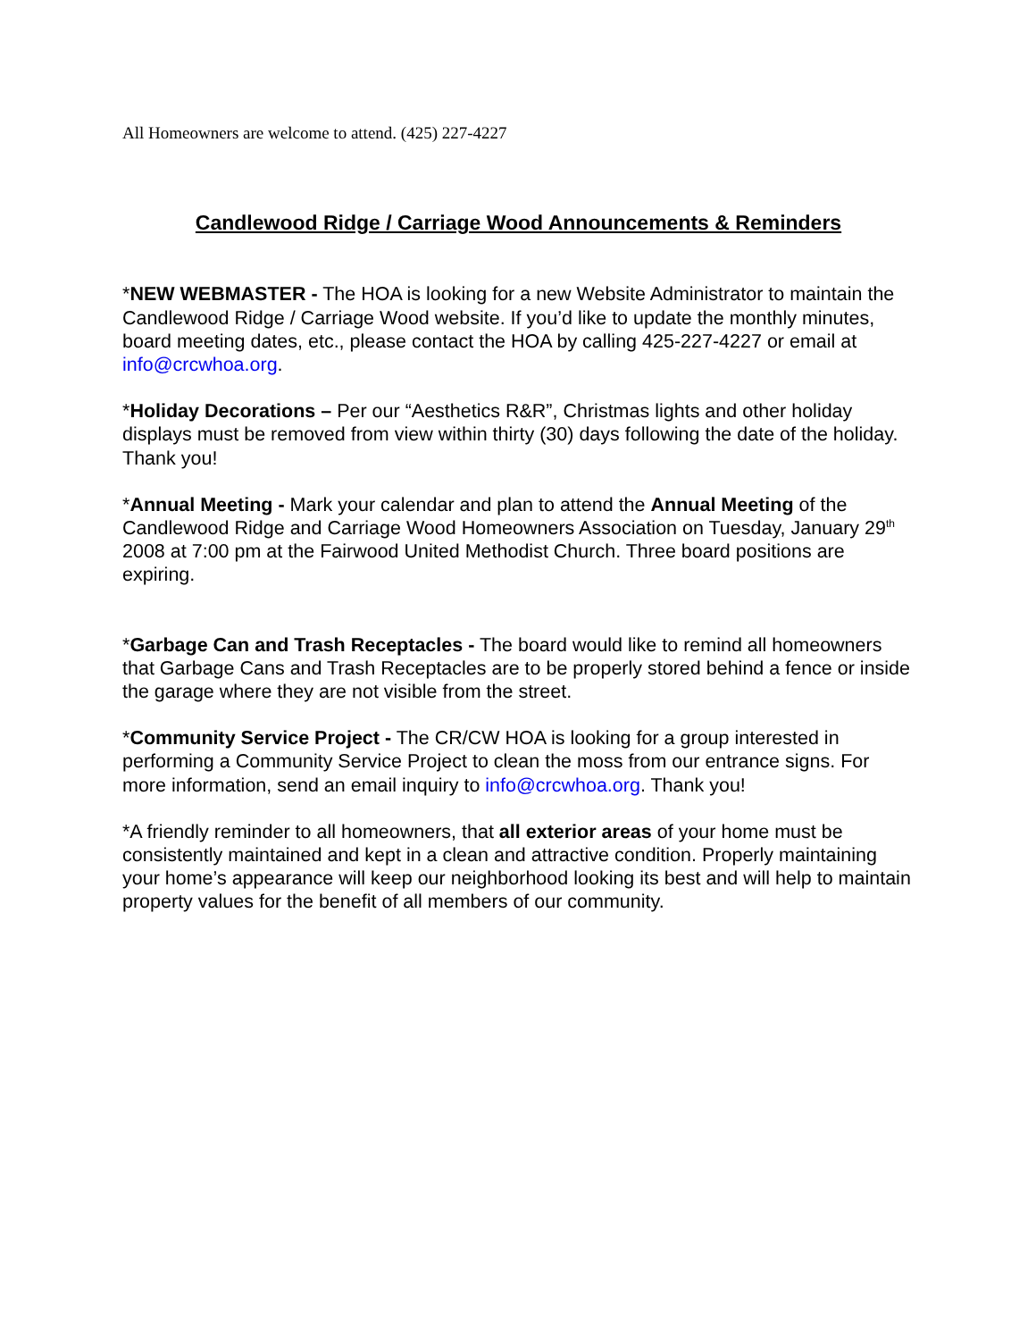All Homeowners are welcome to attend. (425) 227-4227
Candlewood Ridge / Carriage Wood Announcements & Reminders
*NEW WEBMASTER - The HOA is looking for a new Website Administrator to maintain the Candlewood Ridge / Carriage Wood website. If you’d like to update the monthly minutes, board meeting dates, etc., please contact the HOA by calling 425-227-4227 or email at info@crcwhoa.org.
*Holiday Decorations – Per our “Aesthetics R&R”, Christmas lights and other holiday displays must be removed from view within thirty (30) days following the date of the holiday. Thank you!
*Annual Meeting - Mark your calendar and plan to attend the Annual Meeting of the Candlewood Ridge and Carriage Wood Homeowners Association on Tuesday, January 29<sup>th</sup> 2008 at 7:00 pm at the Fairwood United Methodist Church. Three board positions are expiring.
*Garbage Can and Trash Receptacles - The board would like to remind all homeowners that Garbage Cans and Trash Receptacles are to be properly stored behind a fence or inside the garage where they are not visible from the street.
*Community Service Project - The CR/CW HOA is looking for a group interested in performing a Community Service Project to clean the moss from our entrance signs. For more information, send an email inquiry to info@crcwhoa.org. Thank you!
*A friendly reminder to all homeowners, that all exterior areas of your home must be consistently maintained and kept in a clean and attractive condition. Properly maintaining your home’s appearance will keep our neighborhood looking its best and will help to maintain property values for the benefit of all members of our community.